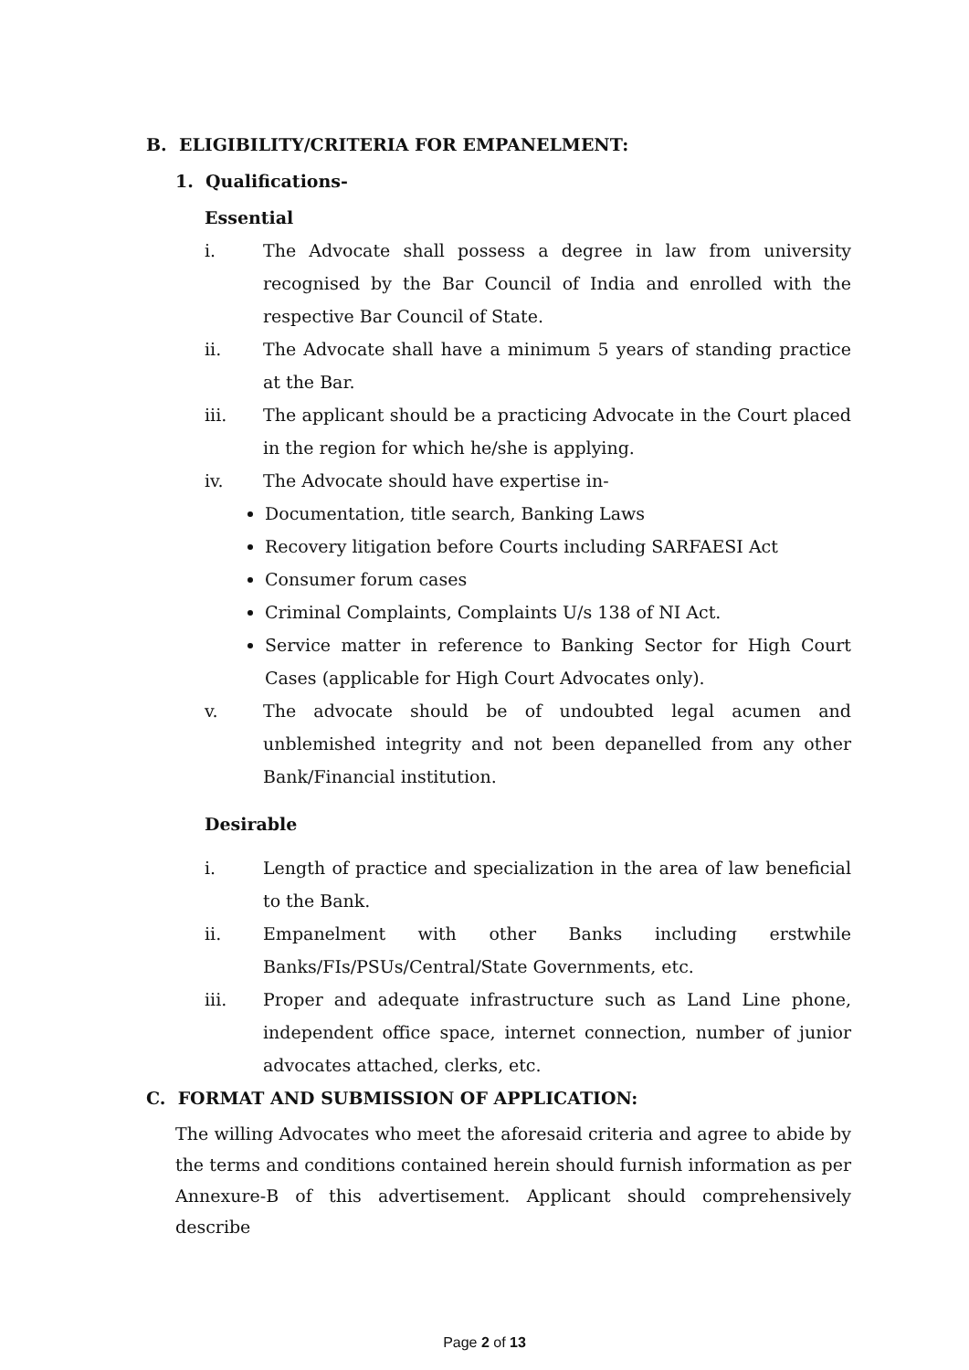B. ELIGIBILITY/CRITERIA FOR EMPANELMENT:
1. Qualifications-
Essential
i. The Advocate shall possess a degree in law from university recognised by the Bar Council of India and enrolled with the respective Bar Council of State.
ii. The Advocate shall have a minimum 5 years of standing practice at the Bar.
iii. The applicant should be a practicing Advocate in the Court placed in the region for which he/she is applying.
iv. The Advocate should have expertise in-
Documentation, title search, Banking Laws
Recovery litigation before Courts including SARFAESI Act
Consumer forum cases
Criminal Complaints, Complaints U/s 138 of NI Act.
Service matter in reference to Banking Sector for High Court Cases (applicable for High Court Advocates only).
v. The advocate should be of undoubted legal acumen and unblemished integrity and not been depanelled from any other Bank/Financial institution.
Desirable
i. Length of practice and specialization in the area of law beneficial to the Bank.
ii. Empanelment with other Banks including erstwhile Banks/FIs/PSUs/Central/State Governments, etc.
iii. Proper and adequate infrastructure such as Land Line phone, independent office space, internet connection, number of junior advocates attached, clerks, etc.
C. FORMAT AND SUBMISSION OF APPLICATION:
The willing Advocates who meet the aforesaid criteria and agree to abide by the terms and conditions contained herein should furnish information as per Annexure-B of this advertisement. Applicant should comprehensively describe
Page 2 of 13